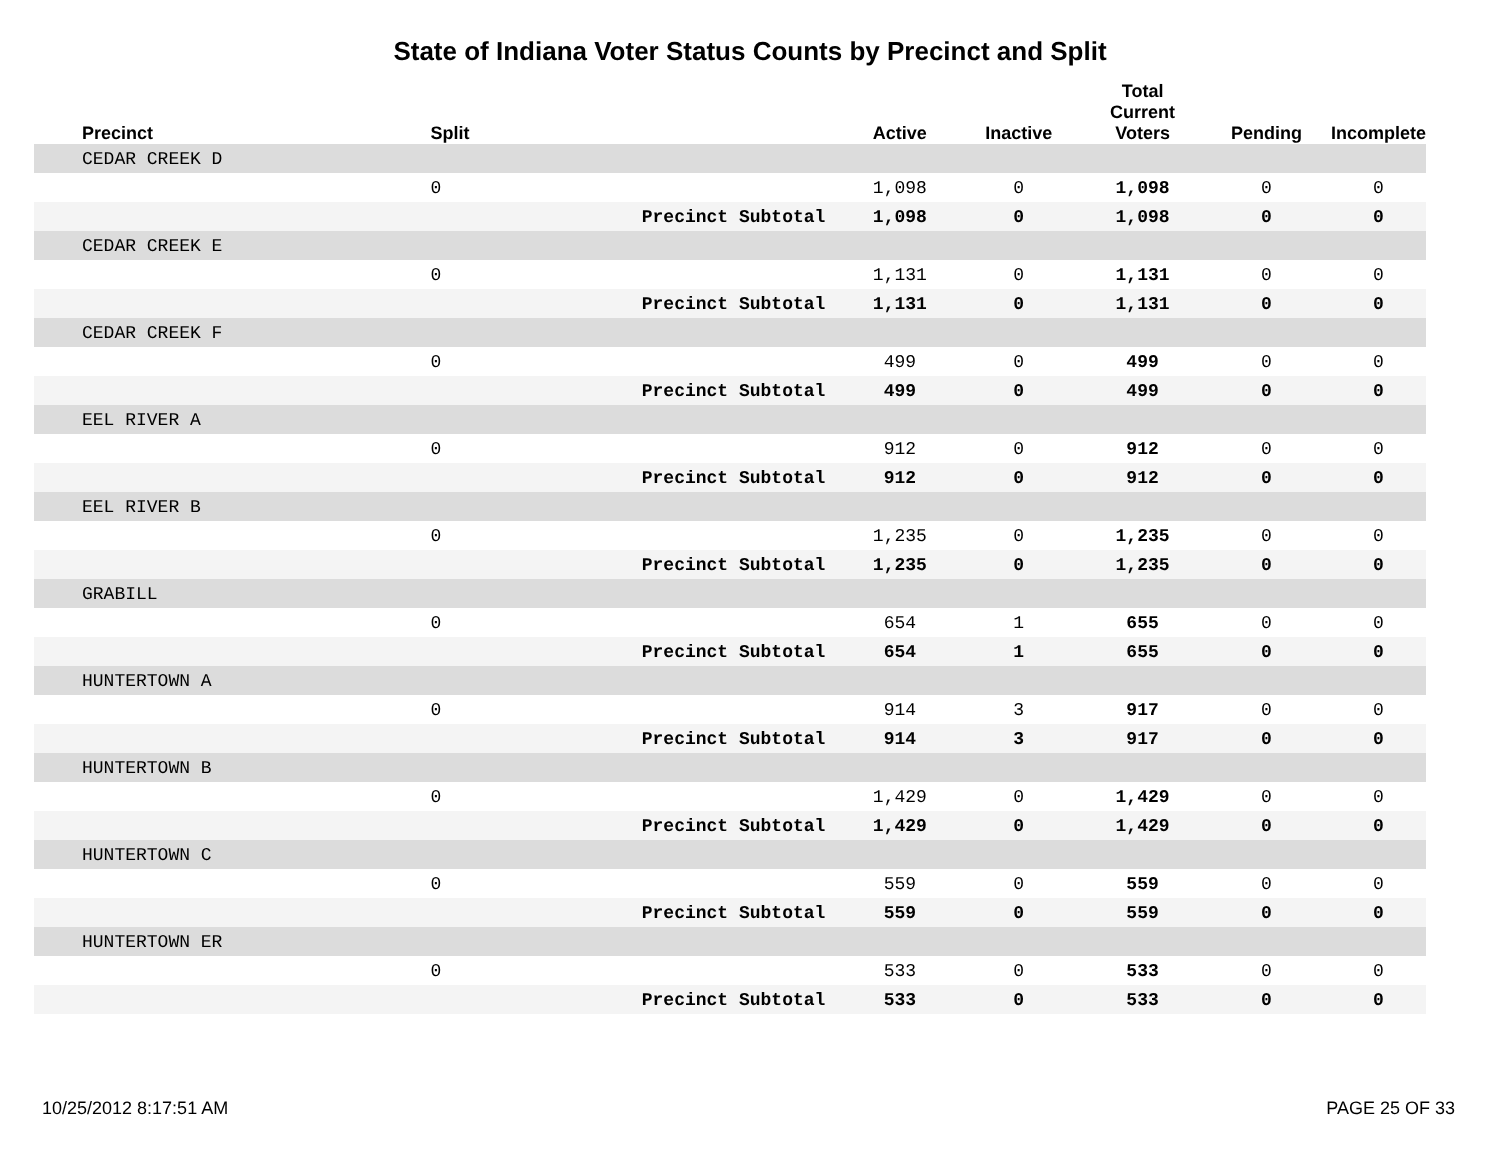State of Indiana Voter Status Counts by Precinct and Split
| Precinct | Split | | Active | Inactive | Total Current Voters | Pending | Incomplete |
| --- | --- | --- | --- | --- | --- | --- | --- |
| CEDAR CREEK D | | | | | | | |
| | 0 | | 1,098 | 0 | 1,098 | 0 | 0 |
| | | Precinct Subtotal | 1,098 | 0 | 1,098 | 0 | 0 |
| CEDAR CREEK E | | | | | | | |
| | 0 | | 1,131 | 0 | 1,131 | 0 | 0 |
| | | Precinct Subtotal | 1,131 | 0 | 1,131 | 0 | 0 |
| CEDAR CREEK F | | | | | | | |
| | 0 | | 499 | 0 | 499 | 0 | 0 |
| | | Precinct Subtotal | 499 | 0 | 499 | 0 | 0 |
| EEL RIVER A | | | | | | | |
| | 0 | | 912 | 0 | 912 | 0 | 0 |
| | | Precinct Subtotal | 912 | 0 | 912 | 0 | 0 |
| EEL RIVER B | | | | | | | |
| | 0 | | 1,235 | 0 | 1,235 | 0 | 0 |
| | | Precinct Subtotal | 1,235 | 0 | 1,235 | 0 | 0 |
| GRABILL | | | | | | | |
| | 0 | | 654 | 1 | 655 | 0 | 0 |
| | | Precinct Subtotal | 654 | 1 | 655 | 0 | 0 |
| HUNTERTOWN A | | | | | | | |
| | 0 | | 914 | 3 | 917 | 0 | 0 |
| | | Precinct Subtotal | 914 | 3 | 917 | 0 | 0 |
| HUNTERTOWN B | | | | | | | |
| | 0 | | 1,429 | 0 | 1,429 | 0 | 0 |
| | | Precinct Subtotal | 1,429 | 0 | 1,429 | 0 | 0 |
| HUNTERTOWN C | | | | | | | |
| | 0 | | 559 | 0 | 559 | 0 | 0 |
| | | Precinct Subtotal | 559 | 0 | 559 | 0 | 0 |
| HUNTERTOWN ER | | | | | | | |
| | 0 | | 533 | 0 | 533 | 0 | 0 |
| | | Precinct Subtotal | 533 | 0 | 533 | 0 | 0 |
10/25/2012 8:17:51 AM PAGE 25 OF 33